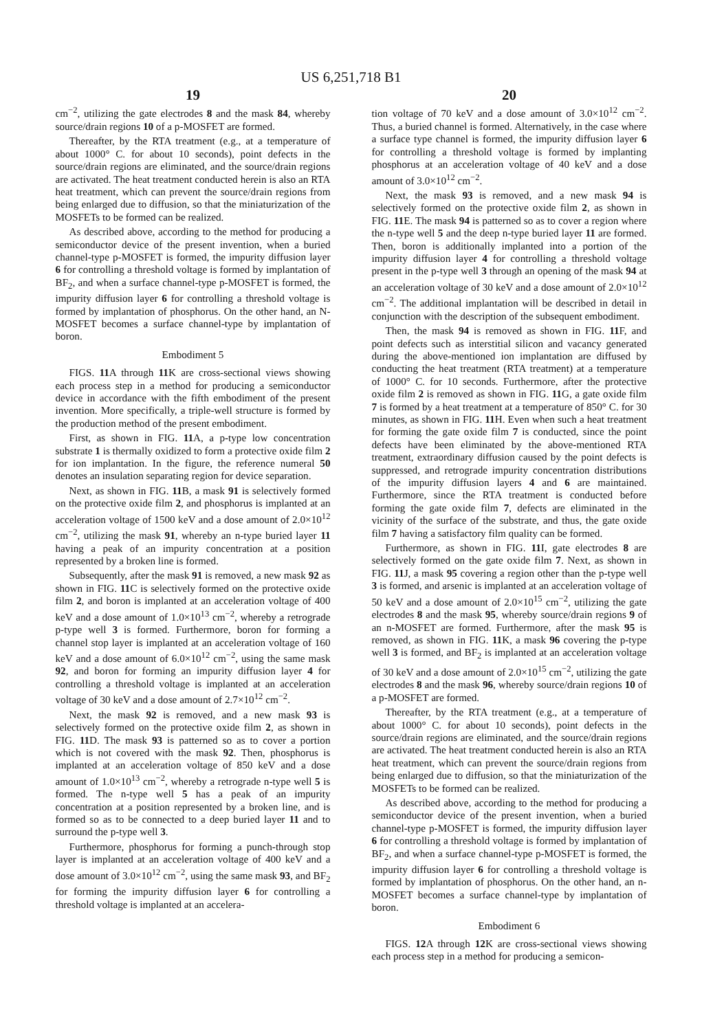US 6,251,718 B1
19
cm<sup>−2</sup>, utilizing the gate electrodes 8 and the mask 84, whereby source/drain regions 10 of a p-MOSFET are formed.
Thereafter, by the RTA treatment (e.g., at a temperature of about 1000° C. for about 10 seconds), point defects in the source/drain regions are eliminated, and the source/drain regions are activated. The heat treatment conducted herein is also an RTA heat treatment, which can prevent the source/drain regions from being enlarged due to diffusion, so that the miniaturization of the MOSFETs to be formed can be realized.
As described above, according to the method for producing a semiconductor device of the present invention, when a buried channel-type p-MOSFET is formed, the impurity diffusion layer 6 for controlling a threshold voltage is formed by implantation of BF<sub>2</sub>, and when a surface channel-type p-MOSFET is formed, the impurity diffusion layer 6 for controlling a threshold voltage is formed by implantation of phosphorus. On the other hand, an N-MOSFET becomes a surface channel-type by implantation of boron.
Embodiment 5
FIGS. 11 A through 11 K are cross-sectional views showing each process step in a method for producing a semiconductor device in accordance with the fifth embodiment of the present invention. More specifically, a triple-well structure is formed by the production method of the present embodiment.
First, as shown in FIG. 11 A, a p-type low concentration substrate 1 is thermally oxidized to form a protective oxide film 2 for ion implantation. In the figure, the reference numeral 50 denotes an insulation separating region for device separation.
Next, as shown in FIG. 11 B, a mask 91 is selectively formed on the protective oxide film 2, and phosphorus is implanted at an acceleration voltage of 1500 keV and a dose amount of 2.0×10<sup>12</sup> cm<sup>−2</sup>, utilizing the mask 91, whereby an n-type buried layer 11 having a peak of an impurity concentration at a position represented by a broken line is formed.
Subsequently, after the mask 91 is removed, a new mask 92 as shown in FIG. 11 C is selectively formed on the protective oxide film 2, and boron is implanted at an acceleration voltage of 400 keV and a dose amount of 1.0×10<sup>13</sup> cm<sup>−2</sup>, whereby a retrograde p-type well 3 is formed. Furthermore, boron for forming a channel stop layer is implanted at an acceleration voltage of 160 keV and a dose amount of 6.0×10<sup>12</sup> cm<sup>−2</sup>, using the same mask 92, and boron for forming an impurity diffusion layer 4 for controlling a threshold voltage is implanted at an acceleration voltage of 30 keV and a dose amount of 2.7×10<sup>12</sup> cm<sup>−2</sup>.
Next, the mask 92 is removed, and a new mask 93 is selectively formed on the protective oxide film 2, as shown in FIG. 11 D. The mask 93 is patterned so as to cover a portion which is not covered with the mask 92. Then, phosphorus is implanted at an acceleration voltage of 850 keV and a dose amount of 1.0×10<sup>13</sup> cm<sup>−2</sup>, whereby a retrograde n-type well 5 is formed. The n-type well 5 has a peak of an impurity concentration at a position represented by a broken line, and is formed so as to be connected to a deep buried layer 11 and to surround the p-type well 3.
Furthermore, phosphorus for forming a punch-through stop layer is implanted at an acceleration voltage of 400 keV and a dose amount of 3.0×10<sup>12</sup> cm<sup>−2</sup>, using the same mask 93, and BF<sub>2</sub> for forming the impurity diffusion layer 6 for controlling a threshold voltage is implanted at an accelera-
20
tion voltage of 70 keV and a dose amount of 3.0×10<sup>12</sup> cm<sup>−2</sup>. Thus, a buried channel is formed. Alternatively, in the case where a surface type channel is formed, the impurity diffusion layer 6 for controlling a threshold voltage is formed by implanting phosphorus at an acceleration voltage of 40 keV and a dose amount of 3.0×10<sup>12</sup> cm<sup>−2</sup>.
Next, the mask 93 is removed, and a new mask 94 is selectively formed on the protective oxide film 2, as shown in FIG. 11 E. The mask 94 is patterned so as to cover a region where the n-type well 5 and the deep n-type buried layer 11 are formed. Then, boron is additionally implanted into a portion of the impurity diffusion layer 4 for controlling a threshold voltage present in the p-type well 3 through an opening of the mask 94 at an acceleration voltage of 30 keV and a dose amount of 2.0×10<sup>12</sup> cm<sup>−2</sup>. The additional implantation will be described in detail in conjunction with the description of the subsequent embodiment.
Then, the mask 94 is removed as shown in FIG. 11 F, and point defects such as interstitial silicon and vacancy generated during the above-mentioned ion implantation are diffused by conducting the heat treatment (RTA treatment) at a temperature of 1000° C. for 10 seconds. Furthermore, after the protective oxide film 2 is removed as shown in FIG. 11 G, a gate oxide film 7 is formed by a heat treatment at a temperature of 850° C. for 30 minutes, as shown in FIG. 11 H. Even when such a heat treatment for forming the gate oxide film 7 is conducted, since the point defects have been eliminated by the above-mentioned RTA treatment, extraordinary diffusion caused by the point defects is suppressed, and retrograde impurity concentration distributions of the impurity diffusion layers 4 and 6 are maintained. Furthermore, since the RTA treatment is conducted before forming the gate oxide film 7, defects are eliminated in the vicinity of the surface of the substrate, and thus, the gate oxide film 7 having a satisfactory film quality can be formed.
Furthermore, as shown in FIG. 11 I, gate electrodes 8 are selectively formed on the gate oxide film 7. Next, as shown in FIG. 11 J, a mask 95 covering a region other than the p-type well 3 is formed, and arsenic is implanted at an acceleration voltage of 50 keV and a dose amount of 2.0×10<sup>15</sup> cm<sup>−2</sup>, utilizing the gate electrodes 8 and the mask 95, whereby source/drain regions 9 of an n-MOSFET are formed. Furthermore, after the mask 95 is removed, as shown in FIG. 11 K, a mask 96 covering the p-type well 3 is formed, and BF<sub>2</sub> is implanted at an acceleration voltage of 30 keV and a dose amount of 2.0×10<sup>15</sup> cm<sup>−2</sup>, utilizing the gate electrodes 8 and the mask 96, whereby source/drain regions 10 of a p-MOSFET are formed.
Thereafter, by the RTA treatment (e.g., at a temperature of about 1000° C. for about 10 seconds), point defects in the source/drain regions are eliminated, and the source/drain regions are activated. The heat treatment conducted herein is also an RTA heat treatment, which can prevent the source/drain regions from being enlarged due to diffusion, so that the miniaturization of the MOSFETs to be formed can be realized.
As described above, according to the method for producing a semiconductor device of the present invention, when a buried channel-type p-MOSFET is formed, the impurity diffusion layer 6 for controlling a threshold voltage is formed by implantation of BF<sub>2</sub>, and when a surface channel-type p-MOSFET is formed, the impurity diffusion layer 6 for controlling a threshold voltage is formed by implantation of phosphorus. On the other hand, an n-MOSFET becomes a surface channel-type by implantation of boron.
Embodiment 6
FIGS. 12 A through 12 K are cross-sectional views showing each process step in a method for producing a semicon-